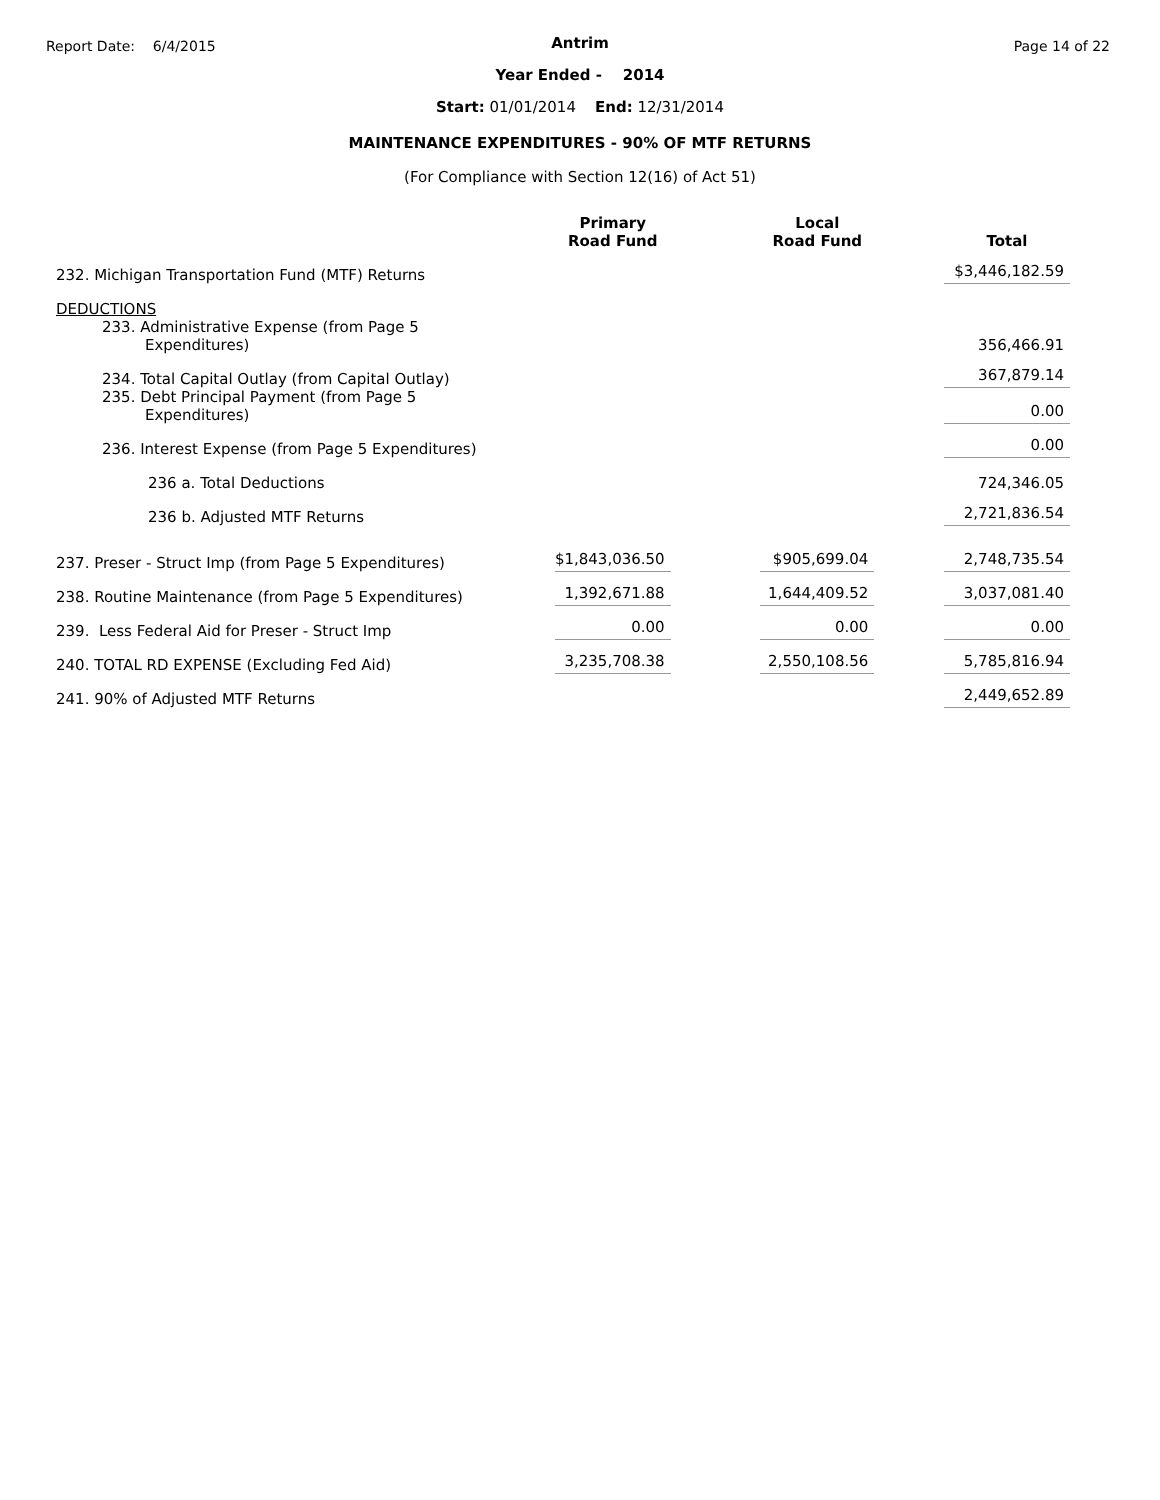Report Date: 6/4/2015 Page 14 of 22
Antrim
Year Ended - 2014
Start: 01/01/2014 End: 12/31/2014
MAINTENANCE EXPENDITURES - 90% OF MTF RETURNS
(For Compliance with Section 12(16) of Act 51)
| | Primary Road Fund | | Local Road Fund | | Total |
| --- | --- | --- | --- | --- | --- |
| 232. Michigan Transportation Fund (MTF) Returns | | | | | $3,446,182.59 |
| DEDUCTIONS | | | | | |
| 233. Administrative Expense (from Page 5 Expenditures) | | | | | 356,466.91 |
| 234. Total Capital Outlay (from Capital Outlay) | | | | | 367,879.14 |
| 235. Debt Principal Payment (from Page 5 Expenditures) | | | | | 0.00 |
| 236. Interest Expense (from Page 5 Expenditures) | | | | | 0.00 |
| 236 a. Total Deductions | | | | | 724,346.05 |
| 236 b. Adjusted MTF Returns | | | | | 2,721,836.54 |
| 237. Preser - Struct Imp (from Page 5 Expenditures) | $1,843,036.50 | | $905,699.04 | | 2,748,735.54 |
| 238. Routine Maintenance (from Page 5 Expenditures) | 1,392,671.88 | | 1,644,409.52 | | 3,037,081.40 |
| 239. Less Federal Aid for Preser - Struct Imp | 0.00 | | 0.00 | | 0.00 |
| 240. TOTAL RD EXPENSE (Excluding Fed Aid) | 3,235,708.38 | | 2,550,108.56 | | 5,785,816.94 |
| 241. 90% of Adjusted MTF Returns | | | | | 2,449,652.89 |